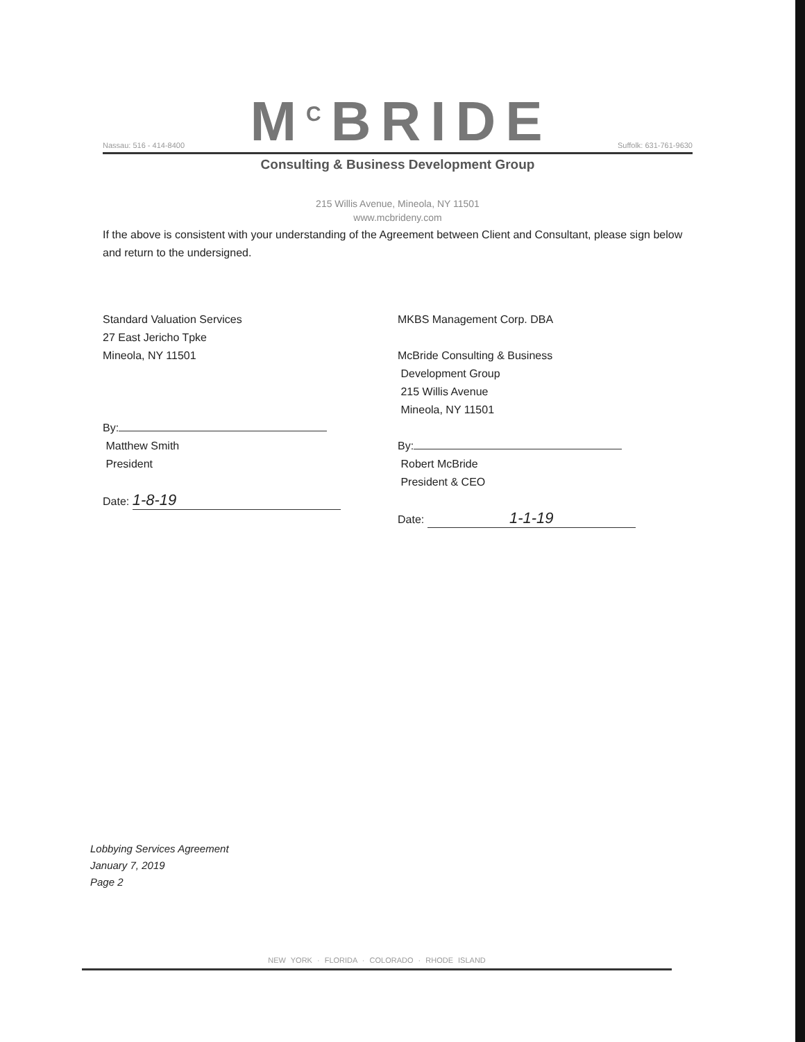Nassau: 516 - 414-8400 M<sup>C</sup>BRIDE Suffolk: 631-761-9630
Consulting & Business Development Group
215 Willis Avenue, Mineola, NY 11501
www.mcbrideny.com
If the above is consistent with your understanding of the Agreement between Client and Consultant, please sign below and return to the undersigned.
Standard Valuation Services
27 East Jericho Tpke
Mineola, NY 11501
By:
Matthew Smith
President
Date: 1-8-19
MKBS Management Corp. DBA
McBride Consulting & Business
Development Group
215 Willis Avenue
Mineola, NY 11501
By:
Robert McBride
President & CEO
Date: 1-1-19
Lobbying Services Agreement
January 7, 2019
Page 2
NEW YORK · FLORIDA · COLORADO · RHODE ISLAND